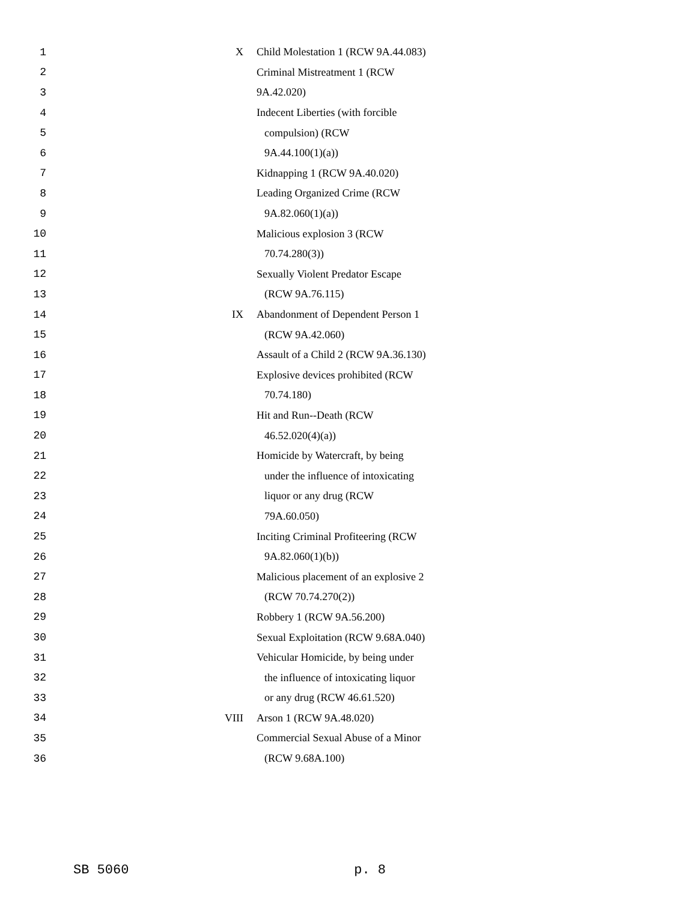| 1 | X | Child Molestation 1 (RCW 9A.44.083) |
| 2 | | Criminal Mistreatment 1 (RCW |
| 3 | | 9A.42.020) |
| 4 | | Indecent Liberties (with forcible |
| 5 | | compulsion) (RCW |
| 6 | | 9A.44.100(1)(a)) |
| 7 | | Kidnapping 1 (RCW 9A.40.020) |
| 8 | | Leading Organized Crime (RCW |
| 9 | | 9A.82.060(1)(a)) |
| 10 | | Malicious explosion 3 (RCW |
| 11 | | 70.74.280(3)) |
| 12 | | Sexually Violent Predator Escape |
| 13 | | (RCW 9A.76.115) |
| 14 | IX | Abandonment of Dependent Person 1 |
| 15 | | (RCW 9A.42.060) |
| 16 | | Assault of a Child 2 (RCW 9A.36.130) |
| 17 | | Explosive devices prohibited (RCW |
| 18 | | 70.74.180) |
| 19 | | Hit and Run--Death (RCW |
| 20 | | 46.52.020(4)(a)) |
| 21 | | Homicide by Watercraft, by being |
| 22 | | under the influence of intoxicating |
| 23 | | liquor or any drug (RCW |
| 24 | | 79A.60.050) |
| 25 | | Inciting Criminal Profiteering (RCW |
| 26 | | 9A.82.060(1)(b)) |
| 27 | | Malicious placement of an explosive 2 |
| 28 | | (RCW 70.74.270(2)) |
| 29 | | Robbery 1 (RCW 9A.56.200) |
| 30 | | Sexual Exploitation (RCW 9.68A.040) |
| 31 | | Vehicular Homicide, by being under |
| 32 | | the influence of intoxicating liquor |
| 33 | | or any drug (RCW 46.61.520) |
| 34 | VIII | Arson 1 (RCW 9A.48.020) |
| 35 | | Commercial Sexual Abuse of a Minor |
| 36 | | (RCW 9.68A.100) |
SB 5060 p. 8